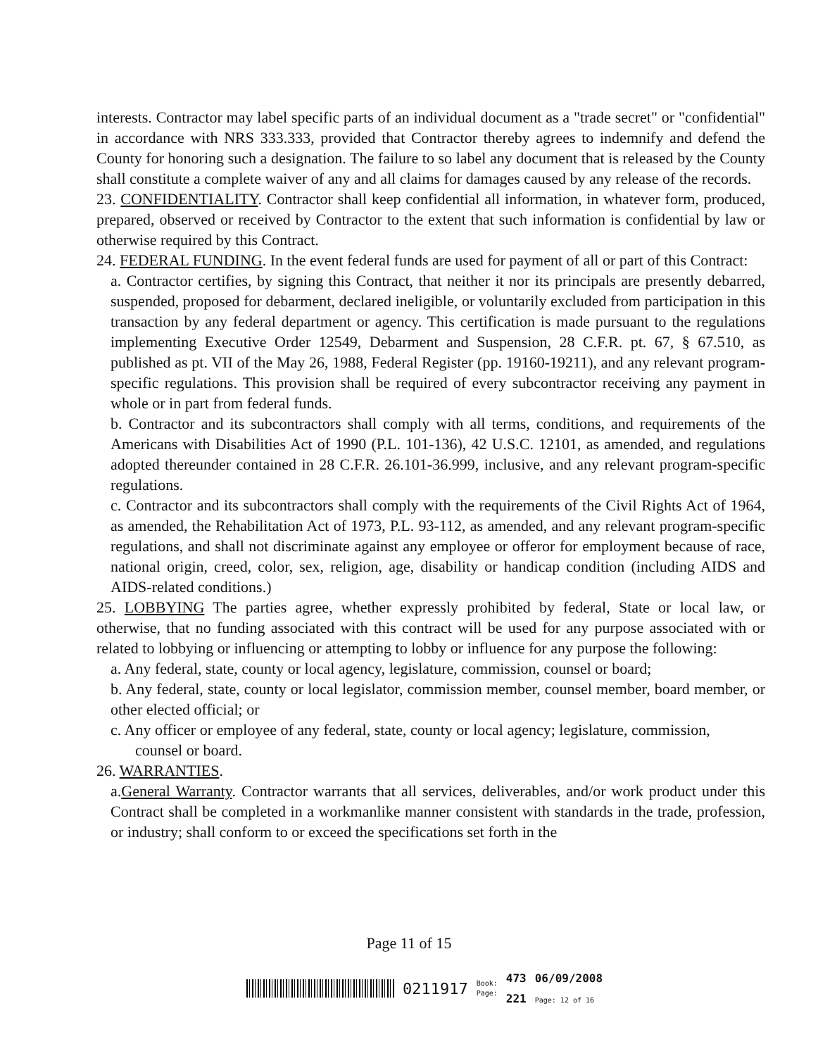interests. Contractor may label specific parts of an individual document as a "trade secret" or "confidential" in accordance with NRS 333.333, provided that Contractor thereby agrees to indemnify and defend the County for honoring such a designation. The failure to so label any document that is released by the County shall constitute a complete waiver of any and all claims for damages caused by any release of the records.
23. CONFIDENTIALITY. Contractor shall keep confidential all information, in whatever form, produced, prepared, observed or received by Contractor to the extent that such information is confidential by law or otherwise required by this Contract.
24. FEDERAL FUNDING. In the event federal funds are used for payment of all or part of this Contract:
a. Contractor certifies, by signing this Contract, that neither it nor its principals are presently debarred, suspended, proposed for debarment, declared ineligible, or voluntarily excluded from participation in this transaction by any federal department or agency. This certification is made pursuant to the regulations implementing Executive Order 12549, Debarment and Suspension, 28 C.F.R. pt. 67, § 67.510, as published as pt. VII of the May 26, 1988, Federal Register (pp. 19160-19211), and any relevant program-specific regulations. This provision shall be required of every subcontractor receiving any payment in whole or in part from federal funds.
b. Contractor and its subcontractors shall comply with all terms, conditions, and requirements of the Americans with Disabilities Act of 1990 (P.L. 101-136), 42 U.S.C. 12101, as amended, and regulations adopted thereunder contained in 28 C.F.R. 26.101-36.999, inclusive, and any relevant program-specific regulations.
c. Contractor and its subcontractors shall comply with the requirements of the Civil Rights Act of 1964, as amended, the Rehabilitation Act of 1973, P.L. 93-112, as amended, and any relevant program-specific regulations, and shall not discriminate against any employee or offeror for employment because of race, national origin, creed, color, sex, religion, age, disability or handicap condition (including AIDS and AIDS-related conditions.)
25. LOBBYING The parties agree, whether expressly prohibited by federal, State or local law, or otherwise, that no funding associated with this contract will be used for any purpose associated with or related to lobbying or influencing or attempting to lobby or influence for any purpose the following:
a. Any federal, state, county or local agency, legislature, commission, counsel or board;
b. Any federal, state, county or local legislator, commission member, counsel member, board member, or other elected official; or
c. Any officer or employee of any federal, state, county or local agency; legislature, commission,
counsel or board.
26. WARRANTIES.
a.General Warranty. Contractor warrants that all services, deliverables, and/or work product under this Contract shall be completed in a workmanlike manner consistent with standards in the trade, profession, or industry; shall conform to or exceed the specifications set forth in the
Page 11 of 15
0211917 Book:
Page: 473
221 06/09/2008
Page: 12 of 16